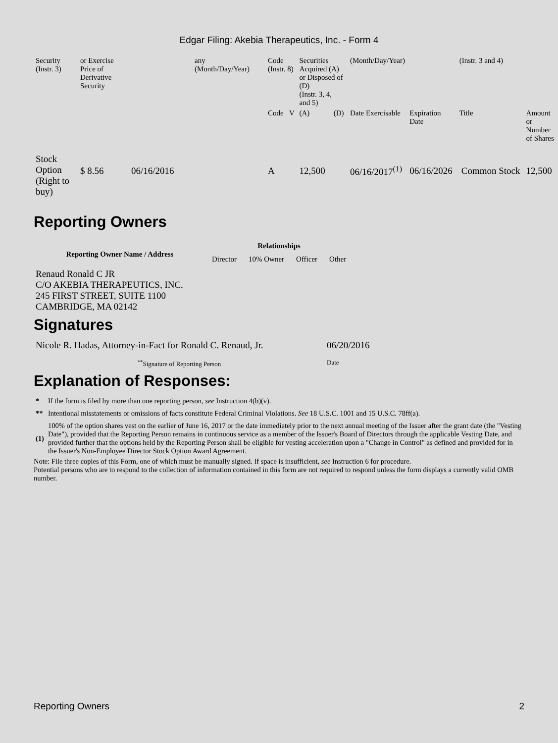Edgar Filing: Akebia Therapeutics, Inc. - Form 4
| Security (Instr. 3) | or Exercise Price of Derivative Security | | any (Month/Day/Year) | Code (Instr. 8) | | Securities Acquired (A) or Disposed of (D) (Instr. 3, 4, and 5) | | (Month/Day/Year) | | (Instr. 3 and 4) | |
| | | | | Code | V | (A) | (D) | Date Exercisable | Expiration Date | Title | Amount or Number of Shares |
| Stock Option (Right to buy) | $ 8.56 | 06/16/2016 | | A | | 12,500 | | 06/16/2017<sup>(1)</sup> | 06/16/2026 | Common Stock | 12,500 |
Reporting Owners
| Reporting Owner Name / Address | Relationships | | | |
| --- | --- | --- | --- | --- |
| | Director | 10% Owner | Officer | Other |
| Renaud Ronald C JR C/O AKEBIA THERAPEUTICS, INC. 245 FIRST STREET, SUITE 1100 CAMBRIDGE, MA 02142 | | | | |
Signatures
| Nicole R. Hadas, Attorney-in-Fact for Ronald C. Renaud, Jr. | 06/20/2016 |
| <sup>**</sup> Signature of Reporting Person | Date |
Explanation of Responses:
| * | If the form is filed by more than one reporting person, see Instruction 4(b)(v). |
| ** | Intentional misstatements or omissions of facts constitute Federal Criminal Violations. See 18 U.S.C. 1001 and 15 U.S.C. 78ff(a). |
| (1) | 100% of the option shares vest on the earlier of June 16, 2017 or the date immediately prior to the next annual meeting of the Issuer after the grant date (the "Vesting Date"), provided that the Reporting Person remains in continuous service as a member of the Issuer's Board of Directors through the applicable Vesting Date, and provided further that the options held by the Reporting Person shall be eligible for vesting acceleration upon a "Change in Control" as defined and provided for in the Issuer's Non-Employee Director Stock Option Award Agreement. |
Note: File three copies of this Form, one of which must be manually signed. If space is insufficient, see Instruction 6 for procedure.
Potential persons who are to respond to the collection of information contained in this form are not required to respond unless the form displays a currently valid OMB number.
Reporting Owners 2